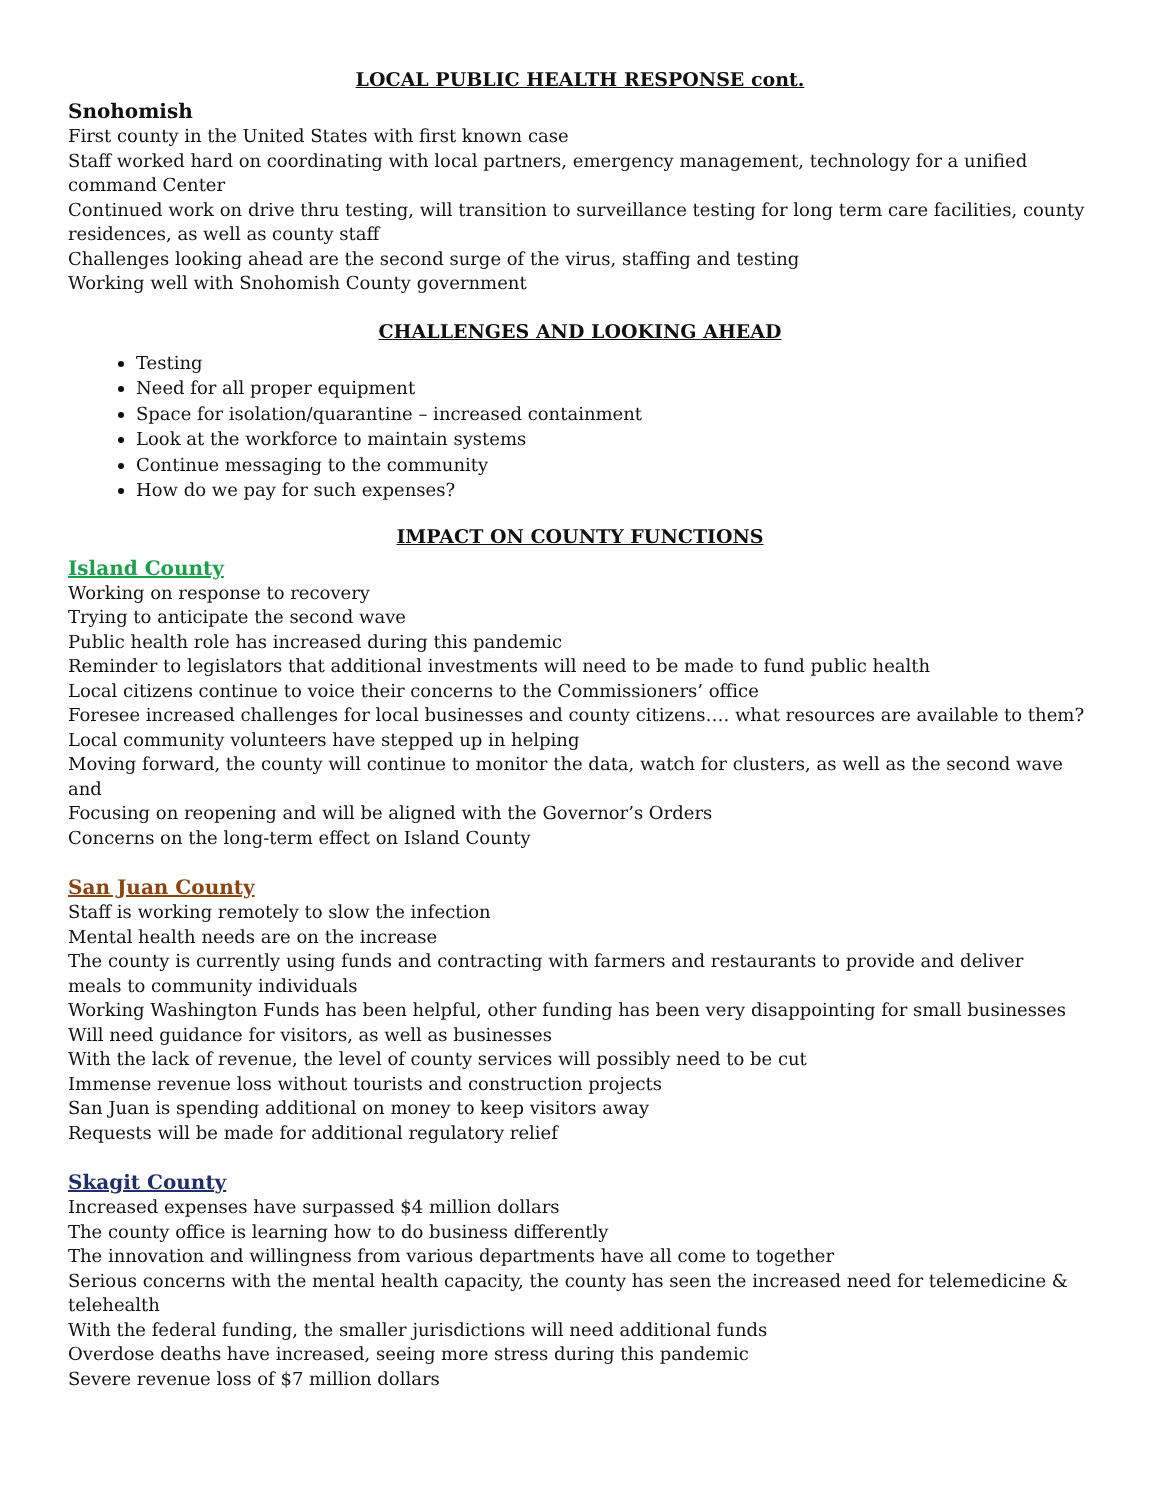LOCAL PUBLIC HEALTH RESPONSE cont.
Snohomish
First county in the United States with first known case
Staff worked hard on coordinating with local partners, emergency management, technology for a unified command Center
Continued work on drive thru testing, will transition to surveillance testing for long term care facilities, county residences, as well as county staff
Challenges looking ahead are the second surge of the virus, staffing and testing
Working well with Snohomish County government
CHALLENGES AND LOOKING AHEAD
Testing
Need for all proper equipment
Space for isolation/quarantine – increased containment
Look at the workforce to maintain systems
Continue messaging to the community
How do we pay for such expenses?
IMPACT ON COUNTY FUNCTIONS
Island County
Working on response to recovery
Trying to anticipate the second wave
Public health role has increased during this pandemic
Reminder to legislators that additional investments will need to be made to fund public health
Local citizens continue to voice their concerns to the Commissioners’ office
Foresee increased challenges for local businesses and county citizens…. what resources are available to them?
Local community volunteers have stepped up in helping
Moving forward, the county will continue to monitor the data, watch for clusters, as well as the second wave and
Focusing on reopening and will be aligned with the Governor’s Orders
Concerns on the long-term effect on Island County
San Juan County
Staff is working remotely to slow the infection
Mental health needs are on the increase
The county is currently using funds and contracting with farmers and restaurants to provide and deliver
meals to community individuals
Working Washington Funds has been helpful, other funding has been very disappointing for small businesses
Will need guidance for visitors, as well as businesses
With the lack of revenue, the level of county services will possibly need to be cut
Immense revenue loss without tourists and construction projects
San Juan is spending additional on money to keep visitors away
Requests will be made for additional regulatory relief
Skagit County
Increased expenses have surpassed $4 million dollars
The county office is learning how to do business differently
The innovation and willingness from various departments have all come to together
Serious concerns with the mental health capacity, the county has seen the increased need for telemedicine & telehealth
With the federal funding, the smaller jurisdictions will need additional funds
Overdose deaths have increased, seeing more stress during this pandemic
Severe revenue loss of $7 million dollars